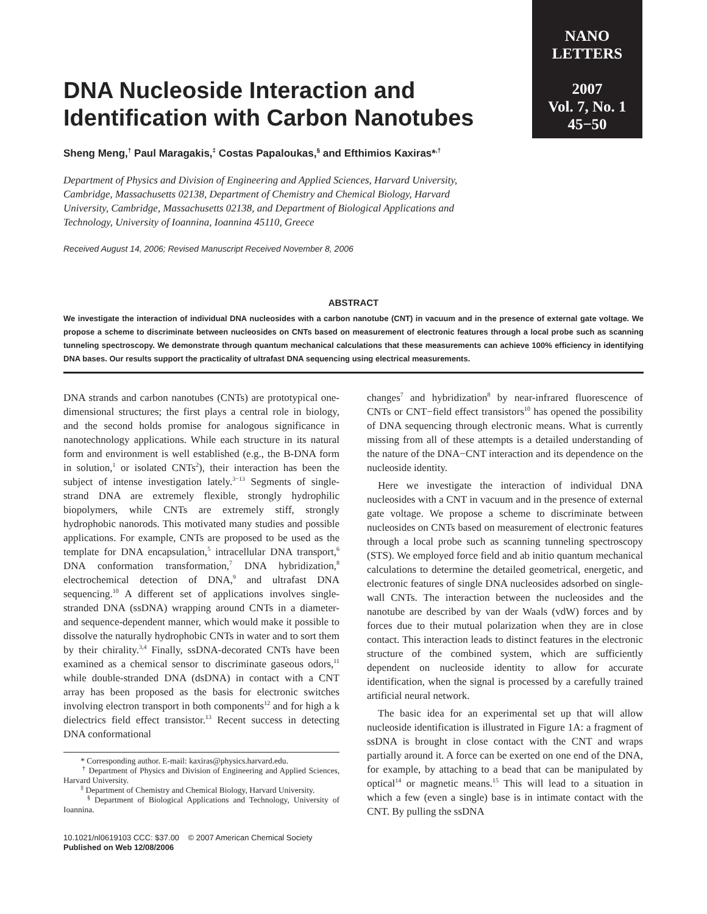NANO
LETTERS
2007
Vol. 7, No. 1
45−50
DNA Nucleoside Interaction and Identification with Carbon Nanotubes
Sheng Meng,<sup>†</sup> Paul Maragakis,<sup>‡</sup> Costas Papaloukas,<sup>§</sup> and Efthimios Kaxiras*<sup>,†</sup>
Department of Physics and Division of Engineering and Applied Sciences, Harvard University, Cambridge, Massachusetts 02138, Department of Chemistry and Chemical Biology, Harvard University, Cambridge, Massachusetts 02138, and Department of Biological Applications and Technology, University of Ioannina, Ioannina 45110, Greece
Received August 14, 2006; Revised Manuscript Received November 8, 2006
ABSTRACT
We investigate the interaction of individual DNA nucleosides with a carbon nanotube (CNT) in vacuum and in the presence of external gate voltage. We propose a scheme to discriminate between nucleosides on CNTs based on measurement of electronic features through a local probe such as scanning tunneling spectroscopy. We demonstrate through quantum mechanical calculations that these measurements can achieve 100% efficiency in identifying DNA bases. Our results support the practicality of ultrafast DNA sequencing using electrical measurements.
DNA strands and carbon nanotubes (CNTs) are prototypical one-dimensional structures; the first plays a central role in biology, and the second holds promise for analogous significance in nanotechnology applications. While each structure in its natural form and environment is well established (e.g., the B-DNA form in solution,<sup>1</sup> or isolated CNTs<sup>2</sup>), their interaction has been the subject of intense investigation lately.<sup>3−13</sup> Segments of single-strand DNA are extremely flexible, strongly hydrophilic biopolymers, while CNTs are extremely stiff, strongly hydrophobic nanorods. This motivated many studies and possible applications. For example, CNTs are proposed to be used as the template for DNA encapsulation,<sup>5</sup> intracellular DNA transport,<sup>6</sup> DNA conformation transformation,<sup>7</sup> DNA hybridization,<sup>8</sup> electrochemical detection of DNA,<sup>9</sup> and ultrafast DNA sequencing.<sup>10</sup> A different set of applications involves single-stranded DNA (ssDNA) wrapping around CNTs in a diameter- and sequence-dependent manner, which would make it possible to dissolve the naturally hydrophobic CNTs in water and to sort them by their chirality.<sup>3,4</sup> Finally, ssDNA-decorated CNTs have been examined as a chemical sensor to discriminate gaseous odors,<sup>11</sup> while double-stranded DNA (dsDNA) in contact with a CNT array has been proposed as the basis for electronic switches involving electron transport in both components<sup>12</sup> and for high a k dielectrics field effect transistor.<sup>13</sup> Recent success in detecting DNA conformational
* Corresponding author. E-mail: kaxiras@physics.harvard.edu.
<sup>†</sup> Department of Physics and Division of Engineering and Applied Sciences, Harvard University.
<sup>‡</sup> Department of Chemistry and Chemical Biology, Harvard University.
<sup>§</sup> Department of Biological Applications and Technology, University of Ioannina.
10.1021/nl0619103 CCC: $37.00 © 2007 American Chemical Society
Published on Web 12/08/2006
changes<sup>7</sup> and hybridization<sup>8</sup> by near-infrared fluorescence of CNTs or CNT−field effect transistors<sup>10</sup> has opened the possibility of DNA sequencing through electronic means. What is currently missing from all of these attempts is a detailed understanding of the nature of the DNA−CNT interaction and its dependence on the nucleoside identity.
Here we investigate the interaction of individual DNA nucleosides with a CNT in vacuum and in the presence of external gate voltage. We propose a scheme to discriminate between nucleosides on CNTs based on measurement of electronic features through a local probe such as scanning tunneling spectroscopy (STS). We employed force field and ab initio quantum mechanical calculations to determine the detailed geometrical, energetic, and electronic features of single DNA nucleosides adsorbed on single-wall CNTs. The interaction between the nucleosides and the nanotube are described by van der Waals (vdW) forces and by forces due to their mutual polarization when they are in close contact. This interaction leads to distinct features in the electronic structure of the combined system, which are sufficiently dependent on nucleoside identity to allow for accurate identification, when the signal is processed by a carefully trained artificial neural network.
The basic idea for an experimental set up that will allow nucleoside identification is illustrated in Figure 1A: a fragment of ssDNA is brought in close contact with the CNT and wraps partially around it. A force can be exerted on one end of the DNA, for example, by attaching to a bead that can be manipulated by optical<sup>14</sup> or magnetic means.<sup>15</sup> This will lead to a situation in which a few (even a single) base is in intimate contact with the CNT. By pulling the ssDNA